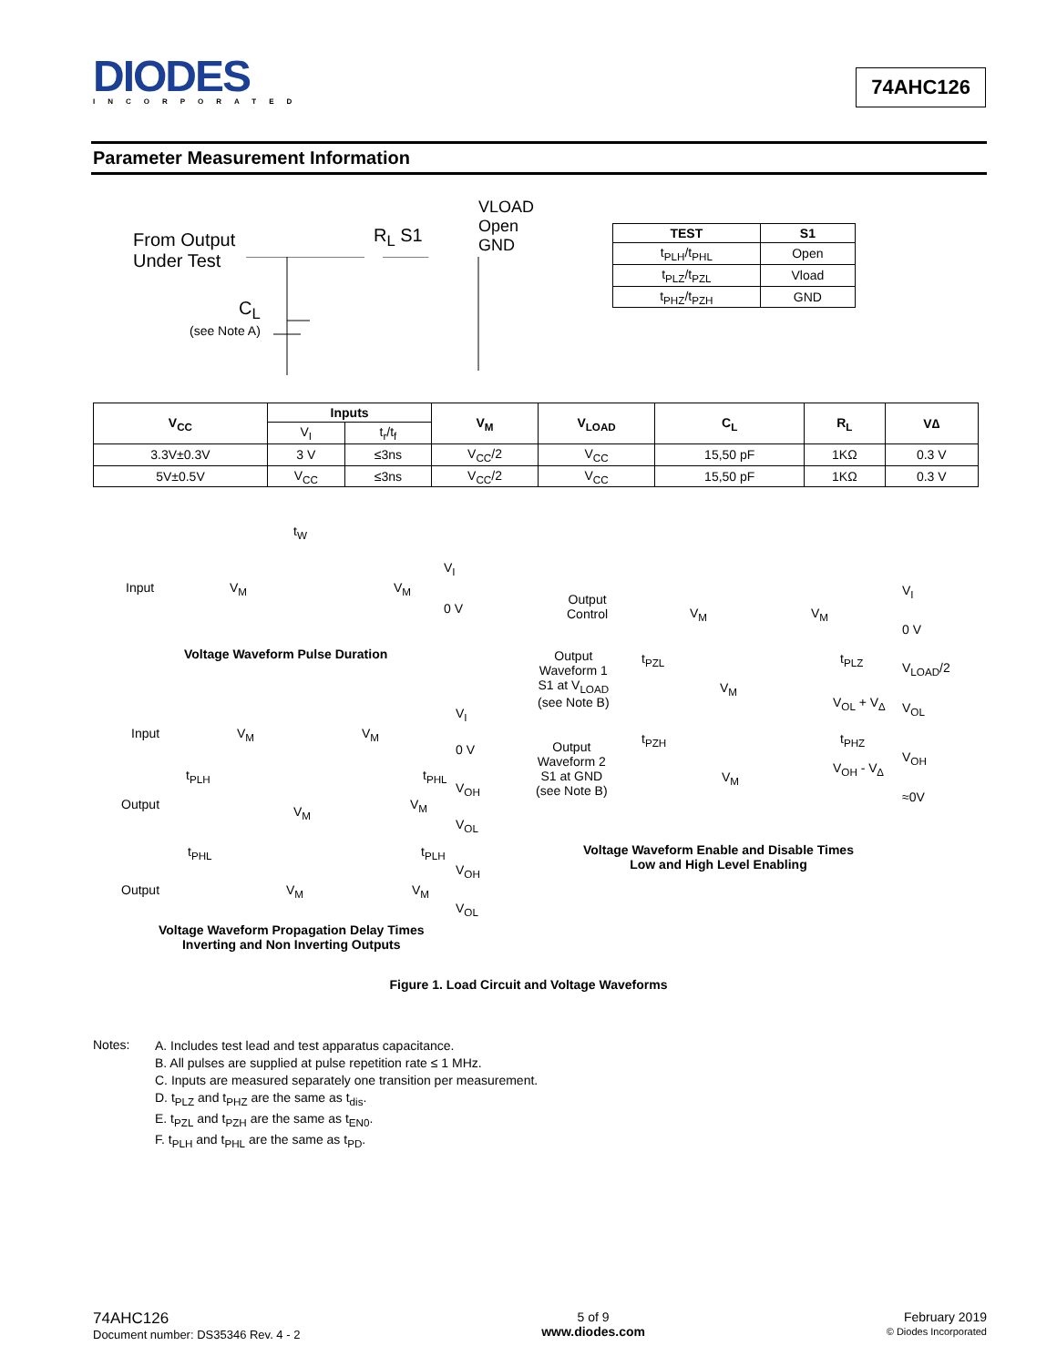DIODES
INCORPORATED
74AHC126
Parameter Measurement Information
From Output
Under Test
R<sub>L</sub> S1
VLOAD
Open
GND
C<sub>L</sub>
(see Note A)
| TEST | S1 |
| --- | --- |
| t<sub>PLH</sub>/t<sub>PHL</sub> | Open |
| t<sub>PLZ</sub>/t<sub>PZL</sub> | Vload |
| t<sub>PHZ</sub>/t<sub>PZH</sub> | GND |
| V<sub>CC</sub> | Inputs | | V<sub>M</sub> | V<sub>LOAD</sub> | C<sub>L</sub> | R<sub>L</sub> | V∆ |
| --- | --- | --- | --- | --- | --- | --- | --- |
| | V<sub>I</sub> | t<sub>r</sub>/t<sub>f</sub> | | | | | |
| 3.3V±0.3V | 3 V | ≤3ns | V<sub>CC</sub>/2 | V<sub>CC</sub> | 15,50 pF | 1KΩ | 0.3 V |
| 5V±0.5V | V<sub>CC</sub> | ≤3ns | V<sub>CC</sub>/2 | V<sub>CC</sub> | 15,50 pF | 1KΩ | 0.3 V |
t<sub>W</sub>
Input V<sub>M</sub> V<sub>M</sub>
V<sub>I</sub>
0 V
Voltage Waveform Pulse Duration
Input V<sub>M</sub> V<sub>M</sub>
V<sub>I</sub>
0 V
t<sub>PLH</sub> t<sub>PHL</sub>
V<sub>OH</sub>
Output V<sub>M</sub> V<sub>M</sub>
V<sub>OL</sub>
t<sub>PHL</sub> t<sub>PLH</sub>
V<sub>OH</sub>
Output V<sub>M</sub> V<sub>M</sub>
V<sub>OL</sub>
Voltage Waveform Propagation Delay Times
Inverting and Non Inverting Outputs
Output
Control
V<sub>M</sub> V<sub>M</sub>
V<sub>I</sub>
0 V
Output
Waveform 1
S1 at V<sub>LOAD</sub>
(see Note B)
t<sub>PZL</sub> t<sub>PLZ</sub>
V<sub>LOAD</sub>/2
V<sub>M</sub>
V<sub>OL</sub> + V<sub>∆</sub> V<sub>OL</sub>
t<sub>PZH</sub> t<sub>PHZ</sub>
Output
Waveform 2
S1 at GND
(see Note B)
V<sub>OH</sub>
V<sub>OH</sub> - V<sub>∆</sub>
V<sub>M</sub>
≈0V
Voltage Waveform Enable and Disable Times
Low and High Level Enabling
Figure 1. Load Circuit and Voltage Waveforms
Notes:
A. Includes test lead and test apparatus capacitance.
B. All pulses are supplied at pulse repetition rate ≤ 1 MHz.
C. Inputs are measured separately one transition per measurement.
D. t<sub>PLZ</sub> and t<sub>PHZ</sub> are the same as t<sub>dis</sub>.
E. t<sub>PZL</sub> and t<sub>PZH</sub> are the same as t<sub>EN0</sub>.
F. t<sub>PLH</sub> and t<sub>PHL</sub> are the same as t<sub>PD</sub>.
74AHC126
Document number: DS35346 Rev. 4 - 2
5 of 9
www.diodes.com
February 2019
© Diodes Incorporated